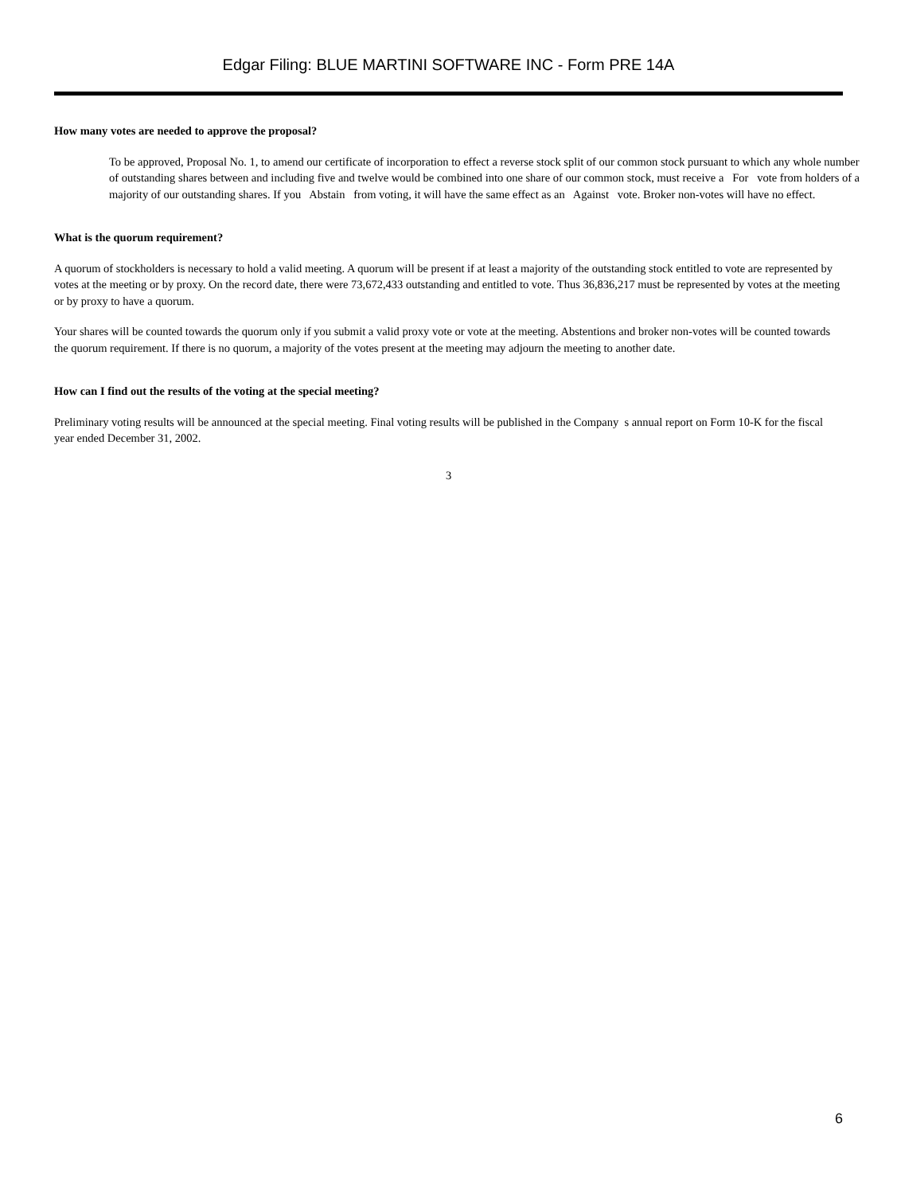Edgar Filing: BLUE MARTINI SOFTWARE INC - Form PRE 14A
How many votes are needed to approve the proposal?
To be approved, Proposal No. 1, to amend our certificate of incorporation to effect a reverse stock split of our common stock pursuant to which any whole number of outstanding shares between and including five and twelve would be combined into one share of our common stock, must receive a For vote from holders of a majority of our outstanding shares. If you Abstain from voting, it will have the same effect as an Against vote. Broker non-votes will have no effect.
What is the quorum requirement?
A quorum of stockholders is necessary to hold a valid meeting. A quorum will be present if at least a majority of the outstanding stock entitled to vote are represented by votes at the meeting or by proxy. On the record date, there were 73,672,433 outstanding and entitled to vote. Thus 36,836,217 must be represented by votes at the meeting or by proxy to have a quorum.
Your shares will be counted towards the quorum only if you submit a valid proxy vote or vote at the meeting. Abstentions and broker non-votes will be counted towards the quorum requirement. If there is no quorum, a majority of the votes present at the meeting may adjourn the meeting to another date.
How can I find out the results of the voting at the special meeting?
Preliminary voting results will be announced at the special meeting. Final voting results will be published in the Company s annual report on Form 10-K for the fiscal year ended December 31, 2002.
3
6